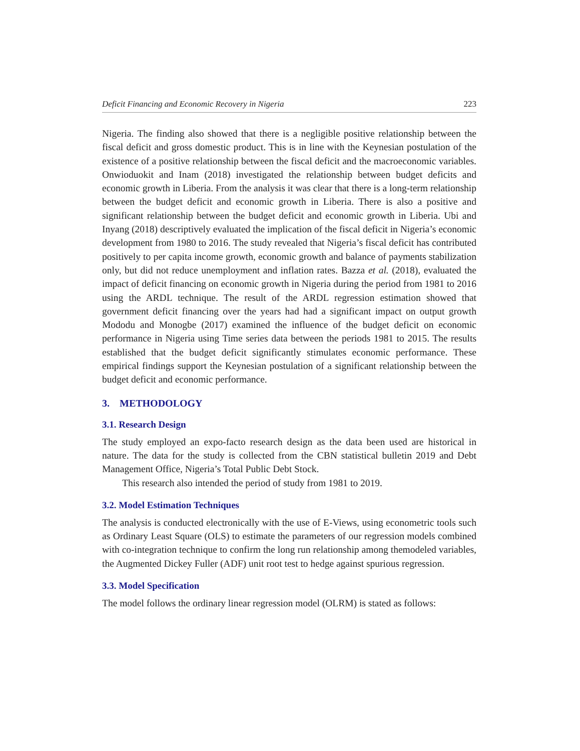Deficit Financing and Economic Recovery in Nigeria 223
Nigeria. The finding also showed that there is a negligible positive relationship between the fiscal deficit and gross domestic product. This is in line with the Keynesian postulation of the existence of a positive relationship between the fiscal deficit and the macroeconomic variables. Onwioduokit and Inam (2018) investigated the relationship between budget deficits and economic growth in Liberia. From the analysis it was clear that there is a long-term relationship between the budget deficit and economic growth in Liberia. There is also a positive and significant relationship between the budget deficit and economic growth in Liberia. Ubi and Inyang (2018) descriptively evaluated the implication of the fiscal deficit in Nigeria’s economic development from 1980 to 2016. The study revealed that Nigeria’s fiscal deficit has contributed positively to per capita income growth, economic growth and balance of payments stabilization only, but did not reduce unemployment and inflation rates. Bazza et al. (2018), evaluated the impact of deficit financing on economic growth in Nigeria during the period from 1981 to 2016 using the ARDL technique. The result of the ARDL regression estimation showed that government deficit financing over the years had had a significant impact on output growth Mododu and Monogbe (2017) examined the influence of the budget deficit on economic performance in Nigeria using Time series data between the periods 1981 to 2015. The results established that the budget deficit significantly stimulates economic performance. These empirical findings support the Keynesian postulation of a significant relationship between the budget deficit and economic performance.
3. METHODOLOGY
3.1. Research Design
The study employed an expo-facto research design as the data been used are historical in nature. The data for the study is collected from the CBN statistical bulletin 2019 and Debt Management Office, Nigeria’s Total Public Debt Stock.
This research also intended the period of study from 1981 to 2019.
3.2. Model Estimation Techniques
The analysis is conducted electronically with the use of E-Views, using econometric tools such as Ordinary Least Square (OLS) to estimate the parameters of our regression models combined with co-integration technique to confirm the long run relationship among themodeled variables, the Augmented Dickey Fuller (ADF) unit root test to hedge against spurious regression.
3.3. Model Specification
The model follows the ordinary linear regression model (OLRM) is stated as follows: